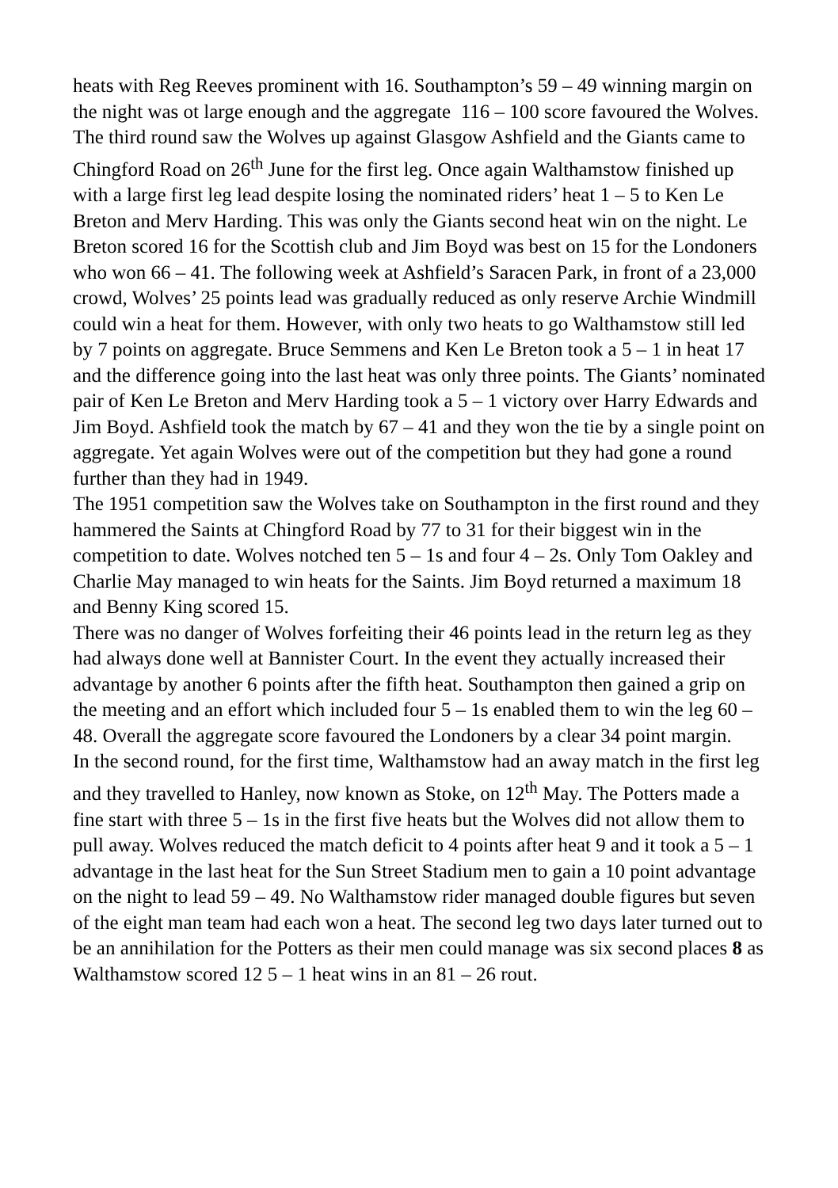heats with Reg Reeves prominent with 16. Southampton’s 59 – 49 winning margin on the night was ot large enough and the aggregate 116 – 100 score favoured the Wolves.
The third round saw the Wolves up against Glasgow Ashfield and the Giants came to Chingford Road on 26<sup>th</sup> June for the first leg. Once again Walthamstow finished up with a large first leg lead despite losing the nominated riders’ heat 1 – 5 to Ken Le Breton and Merv Harding. This was only the Giants second heat win on the night. Le Breton scored 16 for the Scottish club and Jim Boyd was best on 15 for the Londoners who won 66 – 41. The following week at Ashfield’s Saracen Park, in front of a 23,000 crowd, Wolves’ 25 points lead was gradually reduced as only reserve Archie Windmill could win a heat for them. However, with only two heats to go Walthamstow still led by 7 points on aggregate. Bruce Semmens and Ken Le Breton took a 5 – 1 in heat 17 and the difference going into the last heat was only three points. The Giants’ nominated pair of Ken Le Breton and Merv Harding took a 5 – 1 victory over Harry Edwards and Jim Boyd. Ashfield took the match by 67 – 41 and they won the tie by a single point on aggregate. Yet again Wolves were out of the competition but they had gone a round further than they had in 1949.
The 1951 competition saw the Wolves take on Southampton in the first round and they hammered the Saints at Chingford Road by 77 to 31 for their biggest win in the competition to date. Wolves notched ten 5 – 1s and four 4 – 2s. Only Tom Oakley and Charlie May managed to win heats for the Saints. Jim Boyd returned a maximum 18 and Benny King scored 15.
There was no danger of Wolves forfeiting their 46 points lead in the return leg as they had always done well at Bannister Court. In the event they actually increased their advantage by another 6 points after the fifth heat. Southampton then gained a grip on the meeting and an effort which included four 5 – 1s enabled them to win the leg 60 – 48. Overall the aggregate score favoured the Londoners by a clear 34 point margin.
In the second round, for the first time, Walthamstow had an away match in the first leg and they travelled to Hanley, now known as Stoke, on 12<sup>th</sup> May. The Potters made a fine start with three 5 – 1s in the first five heats but the Wolves did not allow them to pull away. Wolves reduced the match deficit to 4 points after heat 9 and it took a 5 – 1 advantage in the last heat for the Sun Street Stadium men to gain a 10 point advantage on the night to lead 59 – 49. No Walthamstow rider managed double figures but seven of the eight man team had each won a heat. The second leg two days later turned out to be an annihilation for the Potters as their men could manage was six second places 8 as Walthamstow scored 12 5 – 1 heat wins in an 81 – 26 rout.